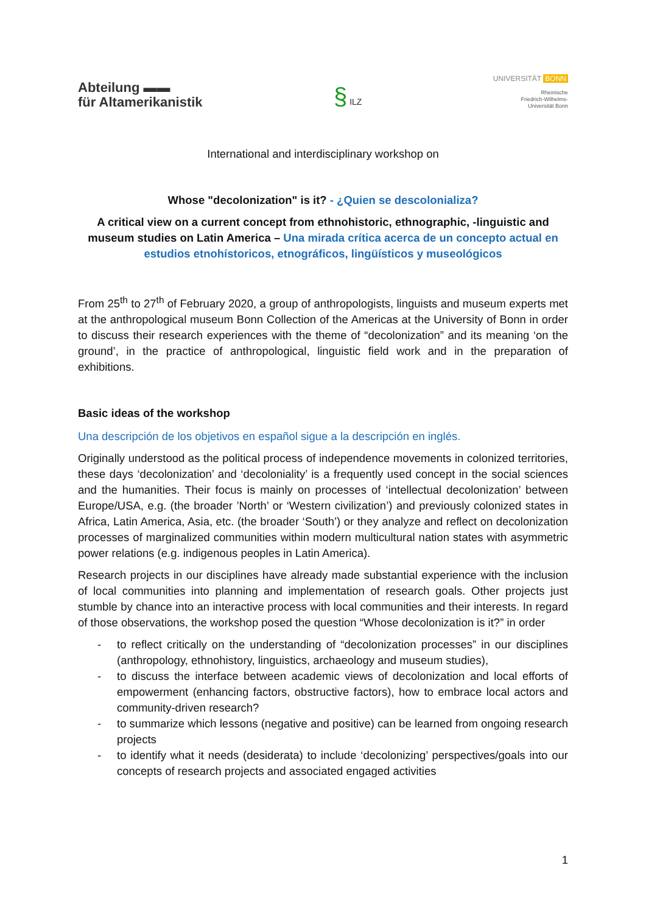Abteilung ▬▬
für Altamerikanistik
§ ILZ
UNIVERSITÄT BONN
Rheinische
Friedrich-Wilhelms-
Universität Bonn
International and interdisciplinary workshop on
Whose "decolonization" is it? - ¿Quien se descolonializa?
A critical view on a current concept from ethnohistoric, ethnographic, -linguistic and museum studies on Latin America – Una mirada crítica acerca de un concepto actual en estudios etnohístoricos, etnográficos, lingüísticos y museológicos
From 25<sup>th</sup> to 27<sup>th</sup> of February 2020, a group of anthropologists, linguists and museum experts met at the anthropological museum Bonn Collection of the Americas at the University of Bonn in order to discuss their research experiences with the theme of “decolonization” and its meaning ‘on the ground’, in the practice of anthropological, linguistic field work and in the preparation of exhibitions.
Basic ideas of the workshop
Una descripción de los objetivos en español sigue a la descripción en inglés.
Originally understood as the political process of independence movements in colonized territories, these days ‘decolonization’ and ‘decoloniality’ is a frequently used concept in the social sciences and the humanities. Their focus is mainly on processes of ‘intellectual decolonization’ between Europe/USA, e.g. (the broader ’North’ or ‘Western civilization’) and previously colonized states in Africa, Latin America, Asia, etc. (the broader ‘South’) or they analyze and reflect on decolonization processes of marginalized communities within modern multicultural nation states with asymmetric power relations (e.g. indigenous peoples in Latin America).
Research projects in our disciplines have already made substantial experience with the inclusion of local communities into planning and implementation of research goals. Other projects just stumble by chance into an interactive process with local communities and their interests. In regard of those observations, the workshop posed the question “Whose decolonization is it?” in order
- to reflect critically on the understanding of “decolonization processes” in our disciplines (anthropology, ethnohistory, linguistics, archaeology and museum studies),
- to discuss the interface between academic views of decolonization and local efforts of empowerment (enhancing factors, obstructive factors), how to embrace local actors and community-driven research?
- to summarize which lessons (negative and positive) can be learned from ongoing research projects
- to identify what it needs (desiderata) to include ‘decolonizing’ perspectives/goals into our concepts of research projects and associated engaged activities
1